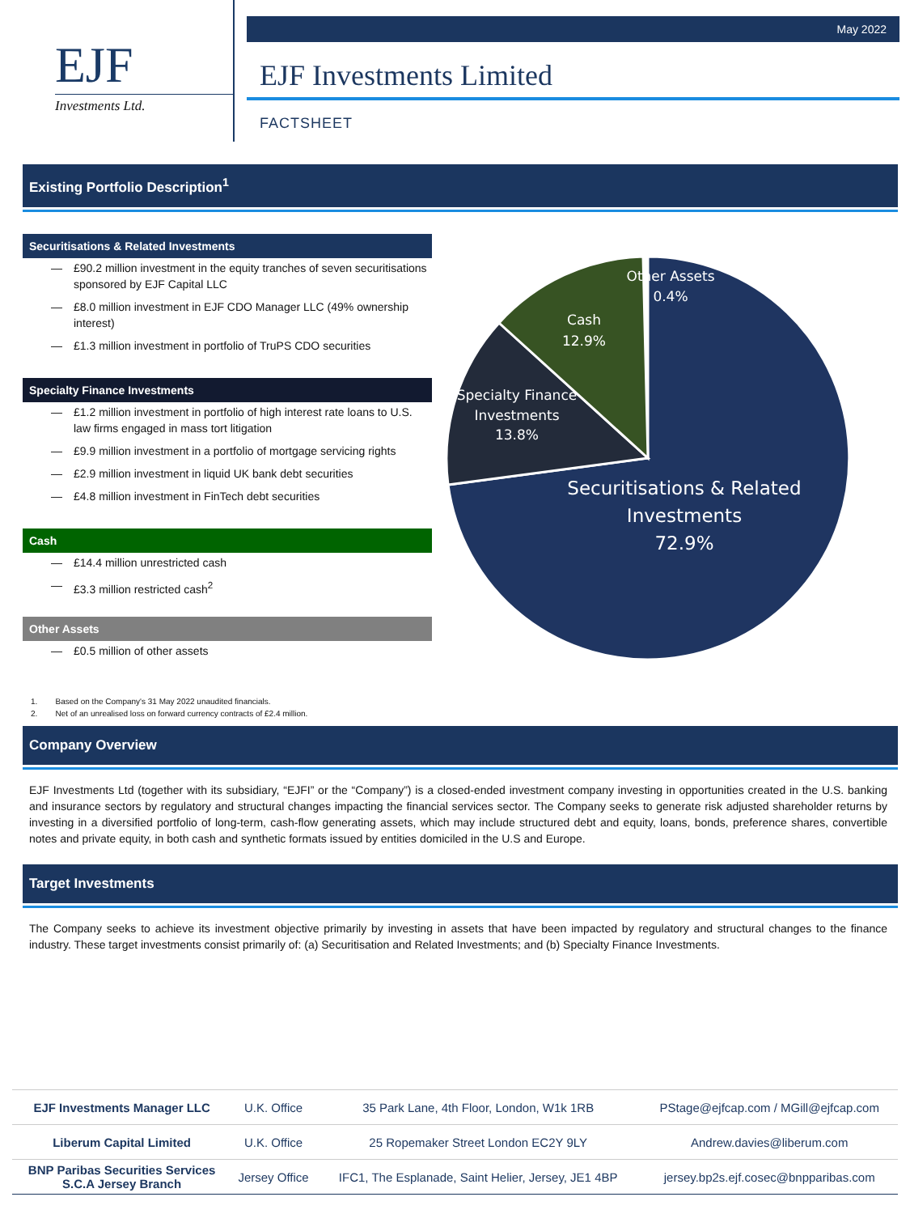EJF
Investments Ltd.
May 2022
EJF Investments Limited
FACTSHEET
Existing Portfolio Description<sup>1</sup>
Securitisations & Related Investments
— £90.2 million investment in the equity tranches of seven securitisations sponsored by EJF Capital LLC
— £8.0 million investment in EJF CDO Manager LLC (49% ownership interest)
— £1.3 million investment in portfolio of TruPS CDO securities
Specialty Finance Investments
— £1.2 million investment in portfolio of high interest rate loans to U.S. law firms engaged in mass tort litigation
— £9.9 million investment in a portfolio of mortgage servicing rights
— £2.9 million investment in liquid UK bank debt securities
— £4.8 million investment in FinTech debt securities
Cash
— £14.4 million unrestricted cash
— £3.3 million restricted cash<sup>2</sup>
Other Assets
— £0.5 million of other assets
Other Assets 0.4% Cash 12.9% Specialty Finance Investments 13.8%
Securitisations & Related Investments 72.9%
1. Based on the Company's 31 May 2022 unaudited financials.
2. Net of an unrealised loss on forward currency contracts of £2.4 million.
Company Overview
EJF Investments Ltd (together with its subsidiary, “EJFI” or the “Company”) is a closed-ended investment company investing in opportunities created in the U.S. banking and insurance sectors by regulatory and structural changes impacting the financial services sector. The Company seeks to generate risk adjusted shareholder returns by investing in a diversified portfolio of long-term, cash-flow generating assets, which may include structured debt and equity, loans, bonds, preference shares, convertible notes and private equity, in both cash and synthetic formats issued by entities domiciled in the U.S and Europe.
Target Investments
The Company seeks to achieve its investment objective primarily by investing in assets that have been impacted by regulatory and structural changes to the finance industry. These target investments consist primarily of: (a) Securitisation and Related Investments; and (b) Specialty Finance Investments.
| EJF Investments Manager LLC | U.K. Office | 35 Park Lane, 4th Floor, London, W1k 1RB | PStage@ejfcap.com / MGill@ejfcap.com |
| Liberum Capital Limited | U.K. Office | 25 Ropemaker Street London EC2Y 9LY | Andrew.davies@liberum.com |
| BNP Paribas Securities Services S.C.A Jersey Branch | Jersey Office | IFC1, The Esplanade, Saint Helier, Jersey, JE1 4BP | jersey.bp2s.ejf.cosec@bnpparibas.com |